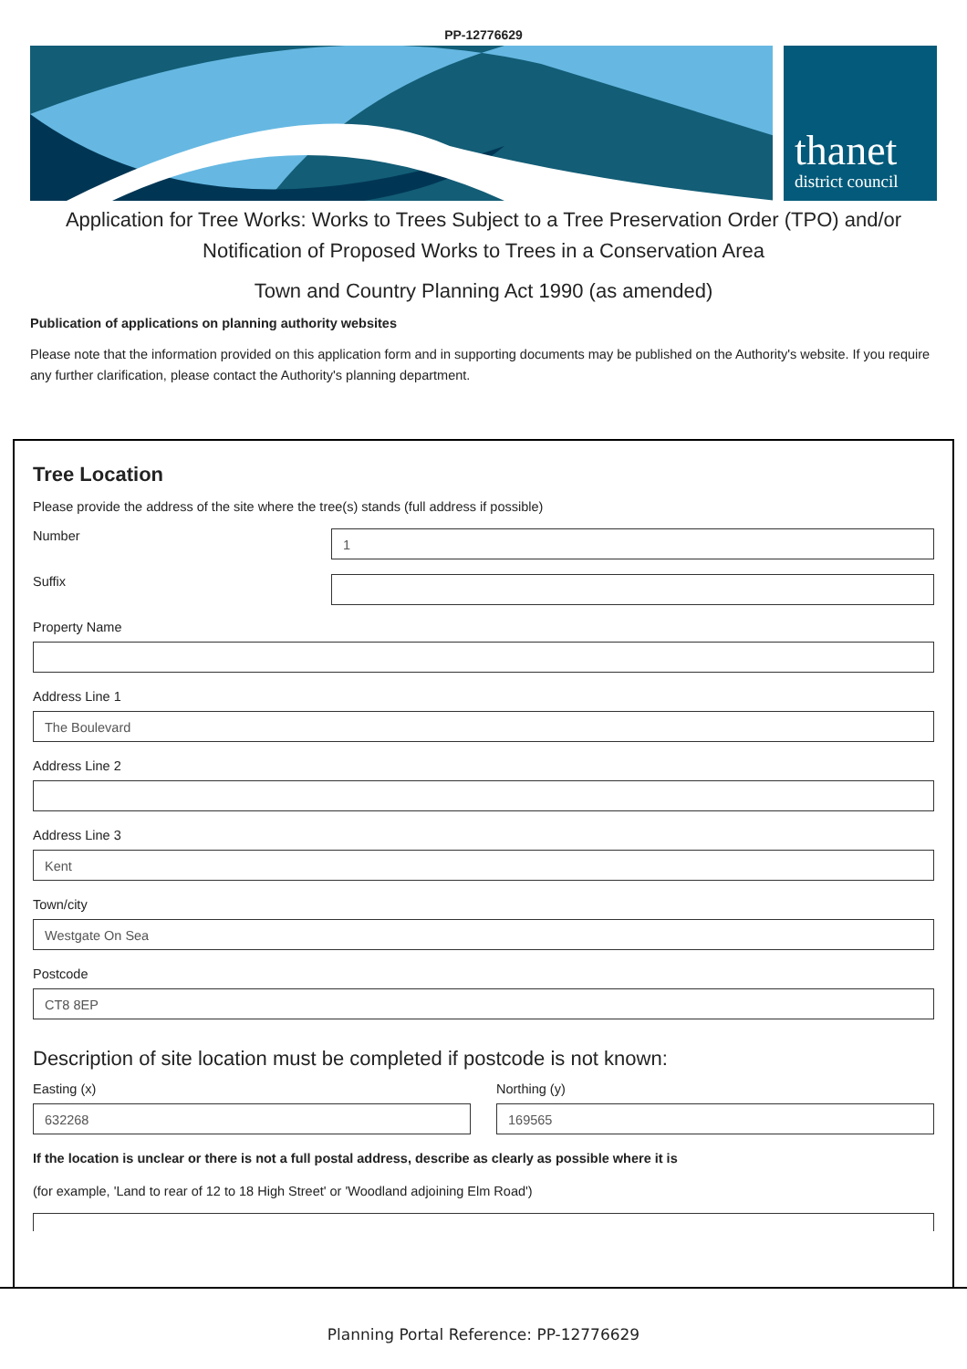PP-12776629
thanet
district council
Application for Tree Works: Works to Trees Subject to a Tree Preservation Order (TPO) and/or Notification of Proposed Works to Trees in a Conservation Area
Town and Country Planning Act 1990 (as amended)
Publication of applications on planning authority websites
Please note that the information provided on this application form and in supporting documents may be published on the Authority's website. If you require any further clarification, please contact the Authority's planning department.
Tree Location
Please provide the address of the site where the tree(s) stands (full address if possible)
Number
1
Suffix
Property Name
Address Line 1
The Boulevard
Address Line 2
Address Line 3
Kent
Town/city
Westgate On Sea
Postcode
CT8 8EP
Description of site location must be completed if postcode is not known:
Easting (x)
632268
Northing (y)
169565
If the location is unclear or there is not a full postal address, describe as clearly as possible where it is
(for example, 'Land to rear of 12 to 18 High Street' or 'Woodland adjoining Elm Road')
Planning Portal Reference: PP-12776629